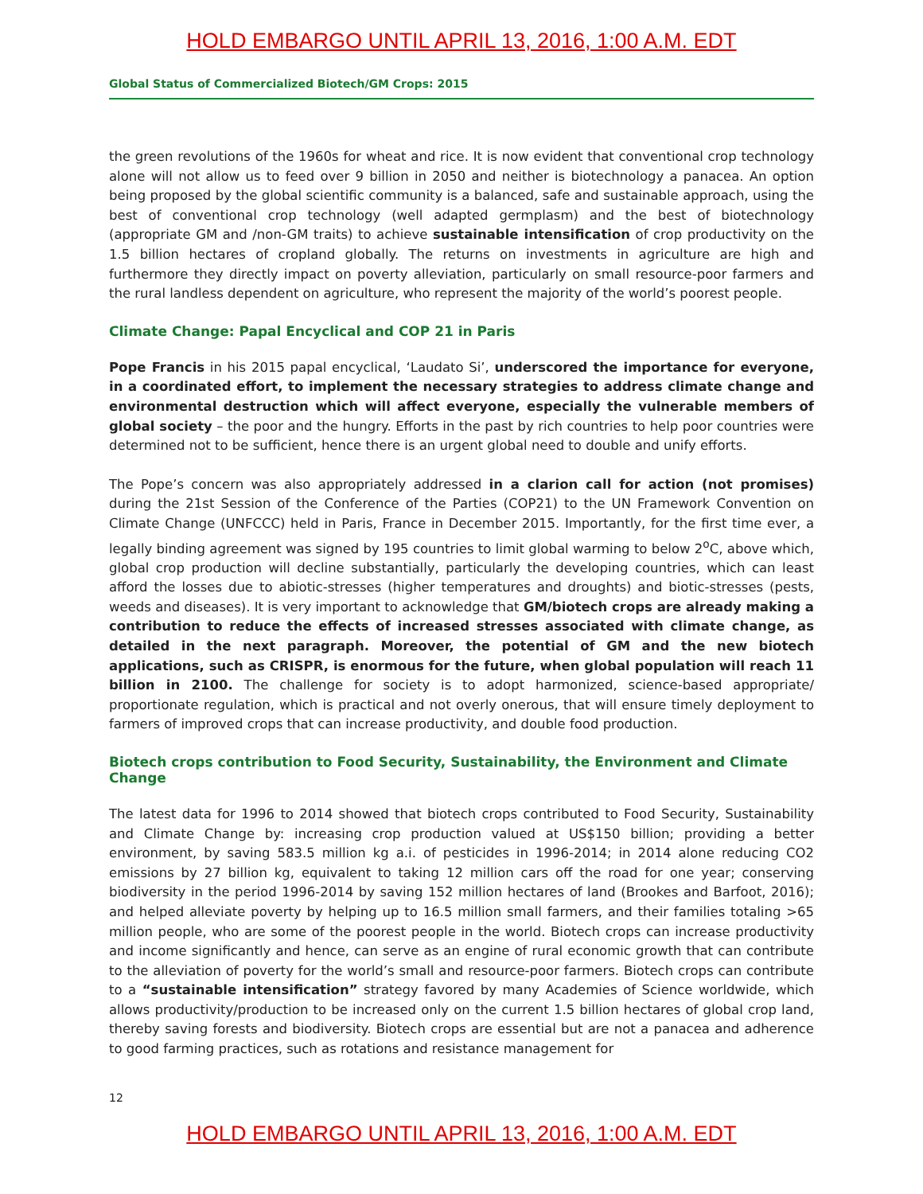HOLD EMBARGO UNTIL APRIL 13, 2016, 1:00 A.M. EDT
Global Status of Commercialized Biotech/GM Crops: 2015
the green revolutions of the 1960s for wheat and rice. It is now evident that conventional crop technology alone will not allow us to feed over 9 billion in 2050 and neither is biotechnology a panacea. An option being proposed by the global scientific community is a balanced, safe and sustainable approach, using the best of conventional crop technology (well adapted germplasm) and the best of biotechnology (appropriate GM and /non-GM traits) to achieve sustainable intensification of crop productivity on the 1.5 billion hectares of cropland globally. The returns on investments in agriculture are high and furthermore they directly impact on poverty alleviation, particularly on small resource-poor farmers and the rural landless dependent on agriculture, who represent the majority of the world’s poorest people.
Climate Change: Papal Encyclical and COP 21 in Paris
Pope Francis in his 2015 papal encyclical, ‘Laudato Si’, underscored the importance for everyone, in a coordinated effort, to implement the necessary strategies to address climate change and environmental destruction which will affect everyone, especially the vulnerable members of global society – the poor and the hungry. Efforts in the past by rich countries to help poor countries were determined not to be sufficient, hence there is an urgent global need to double and unify efforts.
The Pope’s concern was also appropriately addressed in a clarion call for action (not promises) during the 21st Session of the Conference of the Parties (COP21) to the UN Framework Convention on Climate Change (UNFCCC) held in Paris, France in December 2015. Importantly, for the first time ever, a legally binding agreement was signed by 195 countries to limit global warming to below 2<sup>o</sup>C, above which, global crop production will decline substantially, particularly the developing countries, which can least afford the losses due to abiotic-stresses (higher temperatures and droughts) and biotic-stresses (pests, weeds and diseases). It is very important to acknowledge that GM/biotech crops are already making a contribution to reduce the effects of increased stresses associated with climate change, as detailed in the next paragraph. Moreover, the potential of GM and the new biotech applications, such as CRISPR, is enormous for the future, when global population will reach 11 billion in 2100. The challenge for society is to adopt harmonized, science-based appropriate/ proportionate regulation, which is practical and not overly onerous, that will ensure timely deployment to farmers of improved crops that can increase productivity, and double food production.
Biotech crops contribution to Food Security, Sustainability, the Environment and Climate Change
The latest data for 1996 to 2014 showed that biotech crops contributed to Food Security, Sustainability and Climate Change by: increasing crop production valued at US$150 billion; providing a better environment, by saving 583.5 million kg a.i. of pesticides in 1996-2014; in 2014 alone reducing CO2 emissions by 27 billion kg, equivalent to taking 12 million cars off the road for one year; conserving biodiversity in the period 1996-2014 by saving 152 million hectares of land (Brookes and Barfoot, 2016); and helped alleviate poverty by helping up to 16.5 million small farmers, and their families totaling >65 million people, who are some of the poorest people in the world. Biotech crops can increase productivity and income significantly and hence, can serve as an engine of rural economic growth that can contribute to the alleviation of poverty for the world’s small and resource-poor farmers. Biotech crops can contribute to a “sustainable intensification” strategy favored by many Academies of Science worldwide, which allows productivity/production to be increased only on the current 1.5 billion hectares of global crop land, thereby saving forests and biodiversity. Biotech crops are essential but are not a panacea and adherence to good farming practices, such as rotations and resistance management for
12
HOLD EMBARGO UNTIL APRIL 13, 2016, 1:00 A.M. EDT